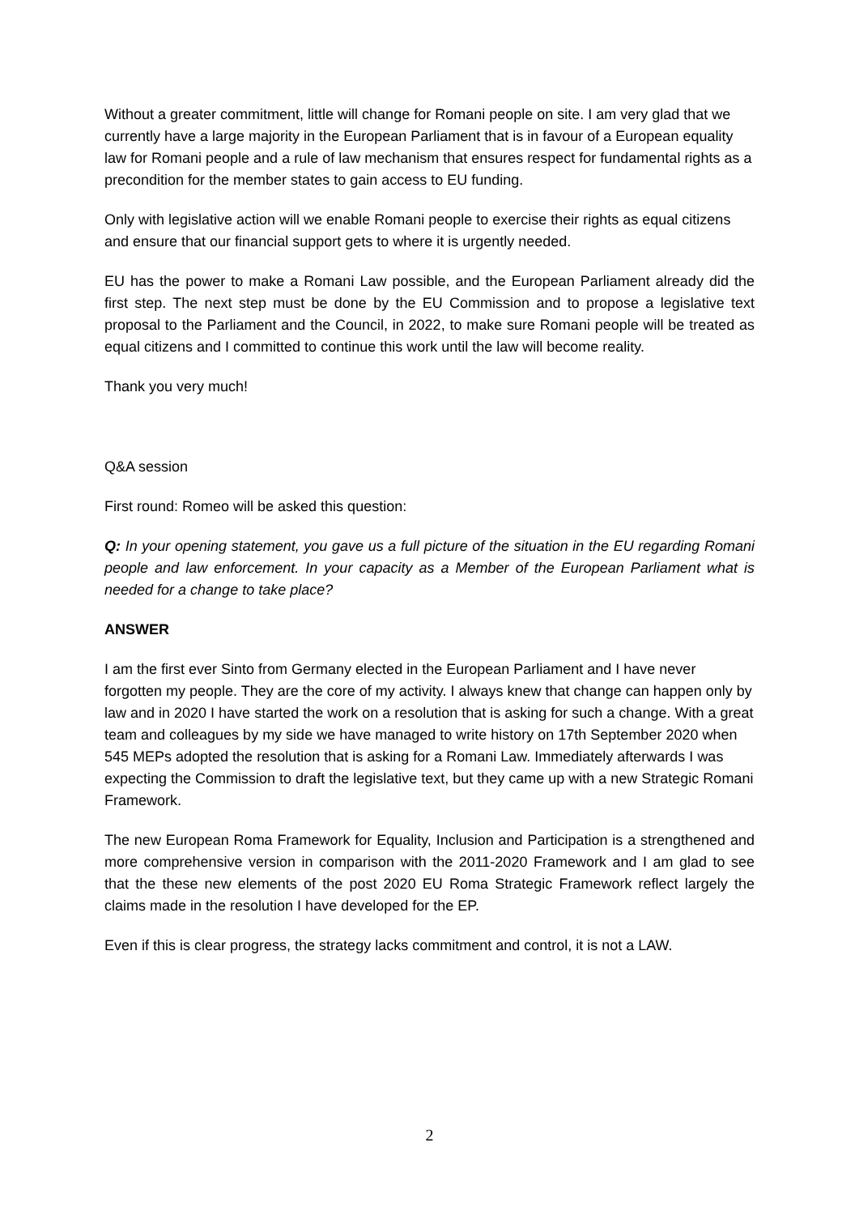Without a greater commitment, little will change for Romani people on site. I am very glad that we currently have a large majority in the European Parliament that is in favour of a European equality law for Romani people and a rule of law mechanism that ensures respect for fundamental rights as a precondition for the member states to gain access to EU funding.
Only with legislative action will we enable Romani people to exercise their rights as equal citizens and ensure that our financial support gets to where it is urgently needed.
EU has the power to make a Romani Law possible, and the European Parliament already did the first step. The next step must be done by the EU Commission and to propose a legislative text proposal to the Parliament and the Council, in 2022, to make sure Romani people will be treated as equal citizens and I committed to continue this work until the law will become reality.
Thank you very much!
Q&A session
First round: Romeo will be asked this question:
Q: In your opening statement, you gave us a full picture of the situation in the EU regarding Romani people and law enforcement. In your capacity as a Member of the European Parliament what is needed for a change to take place?
ANSWER
I am the first ever Sinto from Germany elected in the European Parliament and I have never forgotten my people. They are the core of my activity. I always knew that change can happen only by law and in 2020 I have started the work on a resolution that is asking for such a change. With a great team and colleagues by my side we have managed to write history on 17th September 2020 when 545 MEPs adopted the resolution that is asking for a Romani Law. Immediately afterwards I was expecting the Commission to draft the legislative text, but they came up with a new Strategic Romani Framework.
The new European Roma Framework for Equality, Inclusion and Participation is a strengthened and more comprehensive version in comparison with the 2011-2020 Framework and I am glad to see that the these new elements of the post 2020 EU Roma Strategic Framework reflect largely the claims made in the resolution I have developed for the EP.
Even if this is clear progress, the strategy lacks commitment and control, it is not a LAW.
2